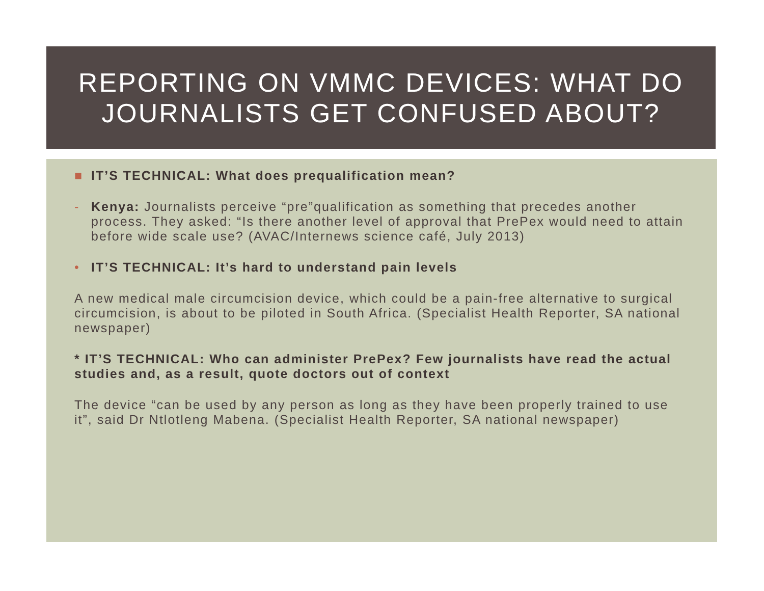REPORTING ON VMMC DEVICES: WHAT DO JOURNALISTS GET CONFUSED ABOUT?
■ IT’S TECHNICAL: What does prequalification mean?
- Kenya: Journalists perceive “pre”qualification as something that precedes another process. They asked: “Is there another level of approval that PrePex would need to attain before wide scale use? (AVAC/Internews science café, July 2013)
• IT’S TECHNICAL: It’s hard to understand pain levels
A new medical male circumcision device, which could be a pain-free alternative to surgical circumcision, is about to be piloted in South Africa. (Specialist Health Reporter, SA national newspaper)
* IT’S TECHNICAL: Who can administer PrePex? Few journalists have read the actual studies and, as a result, quote doctors out of context
The device “can be used by any person as long as they have been properly trained to use it”, said Dr Ntlotleng Mabena. (Specialist Health Reporter, SA national newspaper)